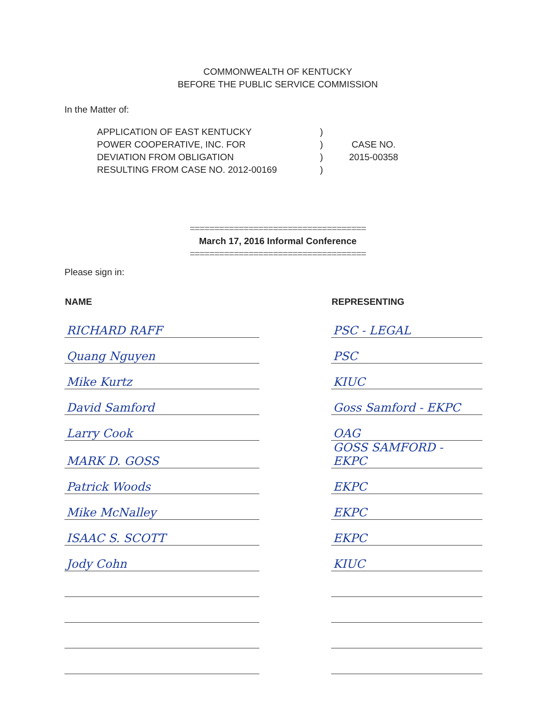COMMONWEALTH OF KENTUCKY
BEFORE THE PUBLIC SERVICE COMMISSION
In the Matter of:
APPLICATION OF EAST KENTUCKY
POWER COOPERATIVE, INC. FOR
DEVIATION FROM OBLIGATION
RESULTING FROM CASE NO. 2012-00169
)
)
)
)
CASE NO.
2015-00358
====================================
March 17, 2016 Informal Conference
====================================
Please sign in:
| NAME | | REPRESENTING |
| --- | --- | --- |
| RICHARD RAFF | | PSC - LEGAL |
| Quang Nguyen | | PSC |
| Mike Kurtz | | KIUC |
| David Samford | | Goss Samford - EKPC |
| Larry Cook | | OAG |
| MARK D. GOSS | | GOSS SAMFORD - EKPC |
| Patrick Woods | | EKPC |
| Mike McNalley | | EKPC |
| ISAAC S. SCOTT | | EKPC |
| Jody Cohn | | KIUC |